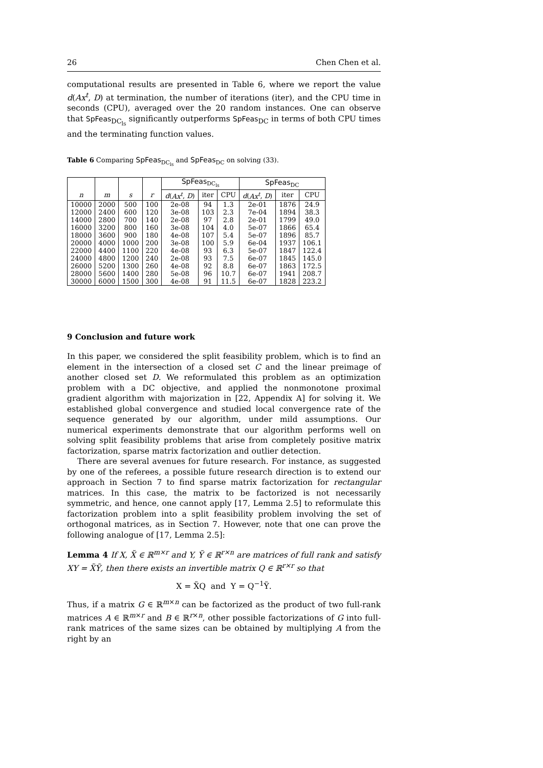26 Chen Chen et al.
computational results are presented in Table 6, where we report the value d(Ax<sup>t</sup>, D) at termination, the number of iterations (iter), and the CPU time in seconds (CPU), averaged over the 20 random instances. One can observe that SpFeas<sub>DC<sub>ls</sub></sub> significantly outperforms SpFeas<sub>DC</sub> in terms of both CPU times and the terminating function values.
Table 6 Comparing SpFeas<sub>DC<sub>ls</sub></sub> and SpFeas<sub>DC</sub> on solving (33).
| | | | | SpFeas<sub>DC<sub>ls</sub></sub> | | | SpFeas<sub>DC</sub> | | |
| --- | --- | --- | --- | --- | --- | --- | --- | --- | --- |
| n | m | s | r | d ( Ax<sup>t</sup> , D ) | iter | CPU | d ( Ax<sup>t</sup> , D ) | iter | CPU |
| 10000 | 2000 | 500 | 100 | 2e-08 | 94 | 1.3 | 2e-01 | 1876 | 24.9 |
| 12000 | 2400 | 600 | 120 | 3e-08 | 103 | 2.3 | 7e-04 | 1894 | 38.3 |
| 14000 | 2800 | 700 | 140 | 2e-08 | 97 | 2.8 | 2e-01 | 1799 | 49.0 |
| 16000 | 3200 | 800 | 160 | 3e-08 | 104 | 4.0 | 5e-07 | 1866 | 65.4 |
| 18000 | 3600 | 900 | 180 | 4e-08 | 107 | 5.4 | 5e-07 | 1896 | 85.7 |
| 20000 | 4000 | 1000 | 200 | 3e-08 | 100 | 5.9 | 6e-04 | 1937 | 106.1 |
| 22000 | 4400 | 1100 | 220 | 4e-08 | 93 | 6.3 | 5e-07 | 1847 | 122.4 |
| 24000 | 4800 | 1200 | 240 | 2e-08 | 93 | 7.5 | 6e-07 | 1845 | 145.0 |
| 26000 | 5200 | 1300 | 260 | 4e-08 | 92 | 8.8 | 6e-07 | 1863 | 172.5 |
| 28000 | 5600 | 1400 | 280 | 5e-08 | 96 | 10.7 | 6e-07 | 1941 | 208.7 |
| 30000 | 6000 | 1500 | 300 | 4e-08 | 91 | 11.5 | 6e-07 | 1828 | 223.2 |
9 Conclusion and future work
In this paper, we considered the split feasibility problem, which is to find an element in the intersection of a closed set C and the linear preimage of another closed set D. We reformulated this problem as an optimization problem with a DC objective, and applied the nonmonotone proximal gradient algorithm with majorization in [22, Appendix A] for solving it. We established global convergence and studied local convergence rate of the sequence generated by our algorithm, under mild assumptions. Our numerical experiments demonstrate that our algorithm performs well on solving split feasibility problems that arise from completely positive matrix factorization, sparse matrix factorization and outlier detection.
There are several avenues for future research. For instance, as suggested by one of the referees, a possible future research direction is to extend our approach in Section 7 to find sparse matrix factorization for rectangular matrices. In this case, the matrix to be factorized is not necessarily symmetric, and hence, one cannot apply [17, Lemma 2.5] to reformulate this factorization problem into a split feasibility problem involving the set of orthogonal matrices, as in Section 7. However, note that one can prove the following analogue of [17, Lemma 2.5]:
Lemma 4 If X, X̃ ∈ ℝ<sup>m×r</sup> and Y, Ỹ ∈ ℝ<sup>r×n</sup> are matrices of full rank and satisfy XY = X̃Ỹ, then there exists an invertible matrix Q ∈ ℝ<sup>r×r</sup> so that
X = X̃Q and Y = Q<sup>−1</sup>Ỹ.
Thus, if a matrix G ∈ ℝ<sup>m×n</sup> can be factorized as the product of two full-rank matrices A ∈ ℝ<sup>m×r</sup> and B ∈ ℝ<sup>r×n</sup>, other possible factorizations of G into full-rank matrices of the same sizes can be obtained by multiplying A from the right by an